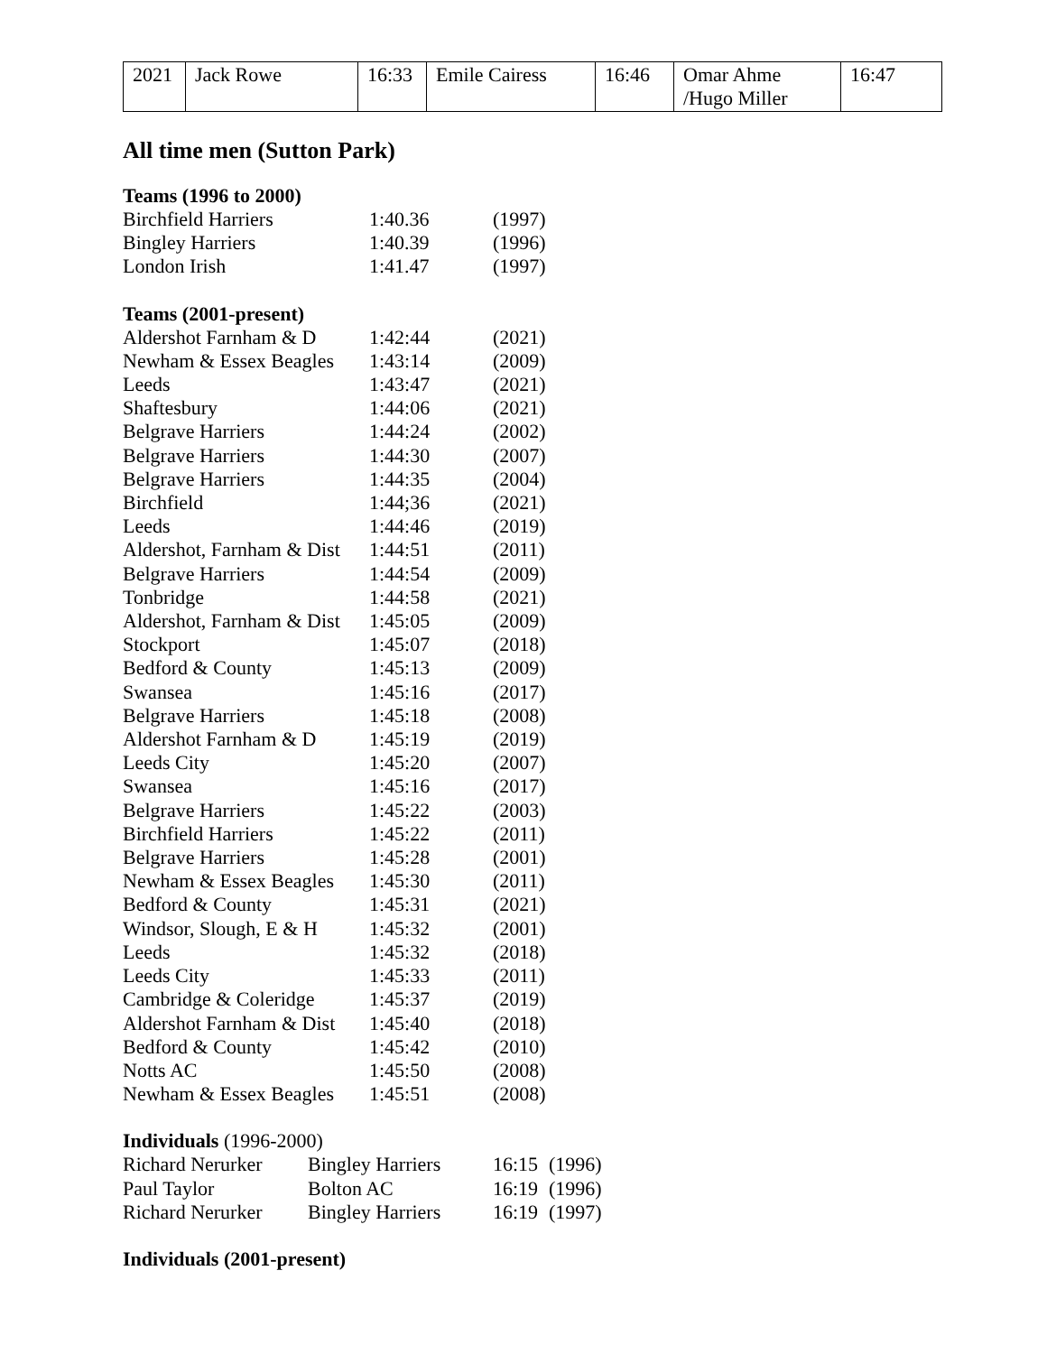| 2021 | Jack Rowe | 16:33 | Emile Cairess | 16:46 | Omar Ahme /Hugo Miller | 16:47 |
All time men (Sutton Park)
Teams (1996 to 2000)
| Birchfield Harriers | 1:40.36 | (1997) |
| Bingley Harriers | 1:40.39 | (1996) |
| London Irish | 1:41.47 | (1997) |
Teams (2001-present)
| Aldershot Farnham & D | 1:42:44 | (2021) |
| Newham & Essex Beagles | 1:43:14 | (2009) |
| Leeds | 1:43:47 | (2021) |
| Shaftesbury | 1:44:06 | (2021) |
| Belgrave Harriers | 1:44:24 | (2002) |
| Belgrave Harriers | 1:44:30 | (2007) |
| Belgrave Harriers | 1:44:35 | (2004) |
| Birchfield | 1:44;36 | (2021) |
| Leeds | 1:44:46 | (2019) |
| Aldershot, Farnham & Dist | 1:44:51 | (2011) |
| Belgrave Harriers | 1:44:54 | (2009) |
| Tonbridge | 1:44:58 | (2021) |
| Aldershot, Farnham & Dist | 1:45:05 | (2009) |
| Stockport | 1:45:07 | (2018) |
| Bedford & County | 1:45:13 | (2009) |
| Swansea | 1:45:16 | (2017) |
| Belgrave Harriers | 1:45:18 | (2008) |
| Aldershot Farnham & D | 1:45:19 | (2019) |
| Leeds City | 1:45:20 | (2007) |
| Swansea | 1:45:16 | (2017) |
| Belgrave Harriers | 1:45:22 | (2003) |
| Birchfield Harriers | 1:45:22 | (2011) |
| Belgrave Harriers | 1:45:28 | (2001) |
| Newham & Essex Beagles | 1:45:30 | (2011) |
| Bedford & County | 1:45:31 | (2021) |
| Windsor, Slough, E & H | 1:45:32 | (2001) |
| Leeds | 1:45:32 | (2018) |
| Leeds City | 1:45:33 | (2011) |
| Cambridge & Coleridge | 1:45:37 | (2019) |
| Aldershot Farnham & Dist | 1:45:40 | (2018) |
| Bedford & County | 1:45:42 | (2010) |
| Notts AC | 1:45:50 | (2008) |
| Newham & Essex Beagles | 1:45:51 | (2008) |
Individuals (1996-2000)
| Richard Nerurker | Bingley Harriers | 16:15 | (1996) |
| Paul Taylor | Bolton AC | 16:19 | (1996) |
| Richard Nerurker | Bingley Harriers | 16:19 | (1997) |
Individuals (2001-present)